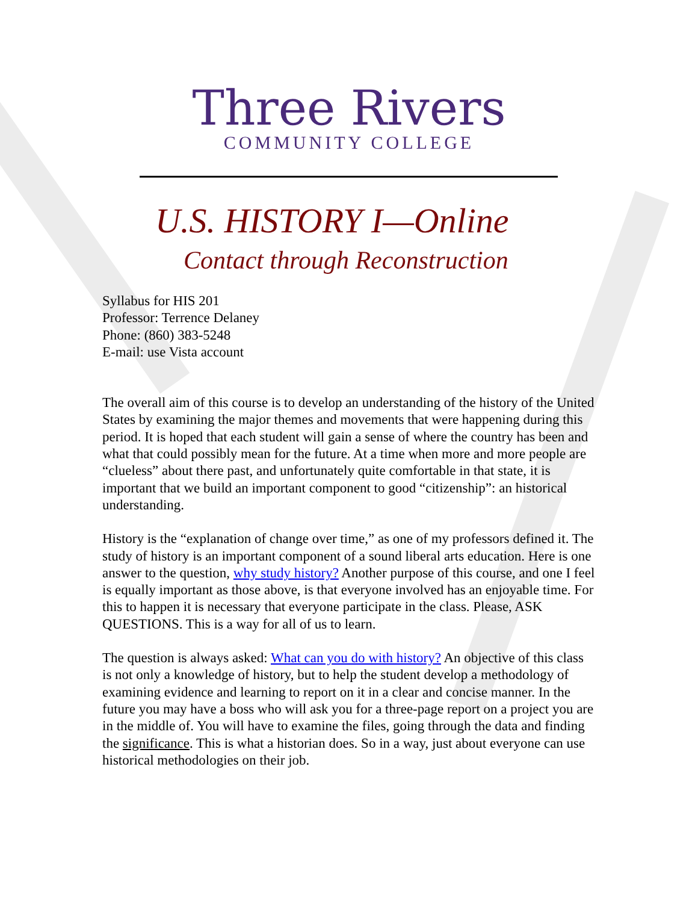Three Rivers
COMMUNITY COLLEGE
U.S. HISTORY I—Online
Contact through Reconstruction
Syllabus for HIS 201
Professor: Terrence Delaney
Phone: (860) 383-5248
E-mail: use Vista account
The overall aim of this course is to develop an understanding of the history of the United States by examining the major themes and movements that were happening during this period. It is hoped that each student will gain a sense of where the country has been and what that could possibly mean for the future. At a time when more and more people are “clueless” about there past, and unfortunately quite comfortable in that state, it is important that we build an important component to good “citizenship”: an historical understanding.
History is the “explanation of change over time,” as one of my professors defined it. The study of history is an important component of a sound liberal arts education. Here is one answer to the question, why study history? Another purpose of this course, and one I feel is equally important as those above, is that everyone involved has an enjoyable time. For this to happen it is necessary that everyone participate in the class. Please, ASK QUESTIONS. This is a way for all of us to learn.
The question is always asked: What can you do with history? An objective of this class is not only a knowledge of history, but to help the student develop a methodology of examining evidence and learning to report on it in a clear and concise manner. In the future you may have a boss who will ask you for a three-page report on a project you are in the middle of. You will have to examine the files, going through the data and finding the significance. This is what a historian does. So in a way, just about everyone can use historical methodologies on their job.